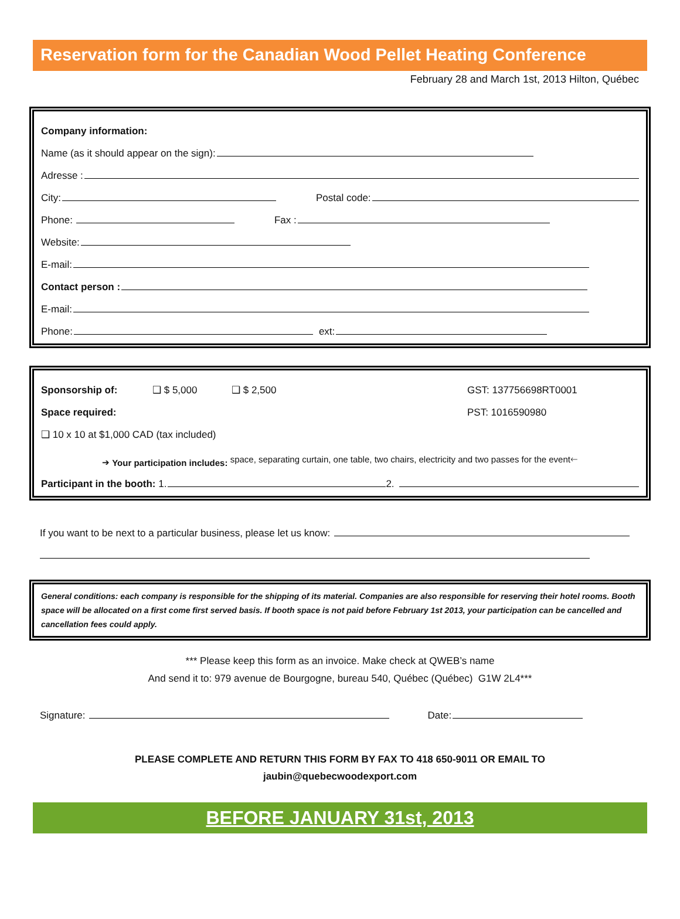Reservation form for the Canadian Wood Pellet Heating Conference
February 28 and March 1st, 2013 Hilton, Québec
Company information:
Name (as it should appear on the sign):
Adresse :
City: Postal code:
Phone: Fax :
Website:
E-mail:
Contact person :
E-mail:
Phone: ext:
Sponsorship of: ❑ $ 5,000 ❑ $ 2,500 GST: 137756698RT0001
Space required: PST: 1016590980
❑ 10 x 10 at $1,000 CAD (tax included)
➔ Your participation includes: space, separating curtain, one table, two chairs, electricity and two passes for the event🡐
Participant in the booth: 1. 2.
If you want to be next to a particular business, please let us know:
General conditions: each company is responsible for the shipping of its material. Companies are also responsible for reserving their hotel rooms. Booth space will be allocated on a first come first served basis. If booth space is not paid before February 1st 2013, your participation can be cancelled and cancellation fees could apply.
*** Please keep this form as an invoice. Make check at QWEB’s name
And send it to: 979 avenue de Bourgogne, bureau 540, Québec (Québec) G1W 2L4***
Signature: Date:
PLEASE COMPLETE AND RETURN THIS FORM BY FAX TO 418 650-9011 OR EMAIL TO
jaubin@quebecwoodexport.com
BEFORE JANUARY 31st, 2013